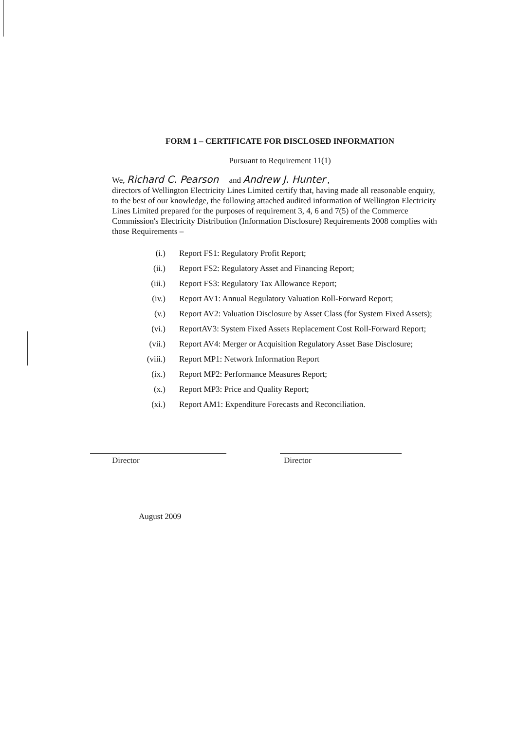FORM 1 – CERTIFICATE FOR DISCLOSED INFORMATION
Pursuant to Requirement 11(1)
We, Richard C. Pearson and Andrew J. Hunter ,
directors of Wellington Electricity Lines Limited certify that, having made all reasonable enquiry, to the best of our knowledge, the following attached audited information of Wellington Electricity Lines Limited prepared for the purposes of requirement 3, 4, 6 and 7(5) of the Commerce Commission's Electricity Distribution (Information Disclosure) Requirements 2008 complies with those Requirements –
(i.) Report FS1: Regulatory Profit Report;
(ii.) Report FS2: Regulatory Asset and Financing Report;
(iii.) Report FS3: Regulatory Tax Allowance Report;
(iv.) Report AV1: Annual Regulatory Valuation Roll-Forward Report;
(v.) Report AV2: Valuation Disclosure by Asset Class (for System Fixed Assets);
(vi.) ReportAV3: System Fixed Assets Replacement Cost Roll-Forward Report;
(vii.) Report AV4: Merger or Acquisition Regulatory Asset Base Disclosure;
(viii.) Report MP1: Network Information Report
(ix.) Report MP2: Performance Measures Report;
(x.) Report MP3: Price and Quality Report;
(xi.) Report AM1: Expenditure Forecasts and Reconciliation.
Director Director
August 2009